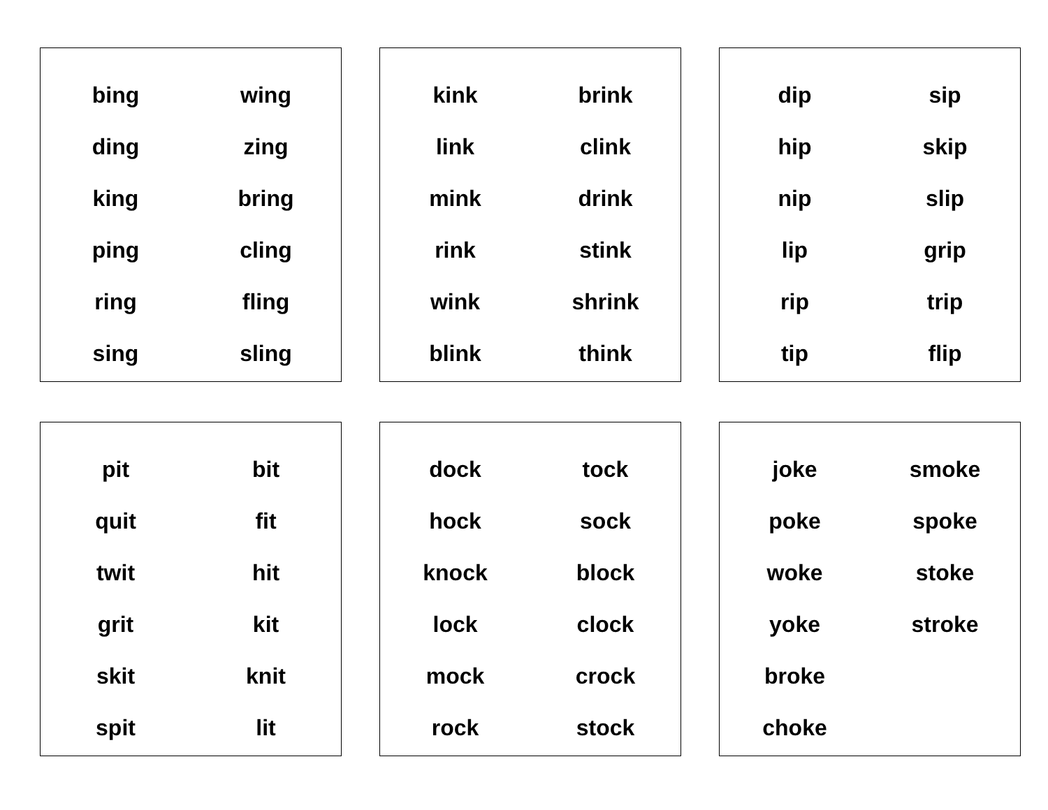| bing | wing |
| ding | zing |
| king | bring |
| ping | cling |
| ring | fling |
| sing | sling |
| kink | brink |
| link | clink |
| mink | drink |
| rink | stink |
| wink | shrink |
| blink | think |
| dip | sip |
| hip | skip |
| nip | slip |
| lip | grip |
| rip | trip |
| tip | flip |
| pit | bit |
| quit | fit |
| twit | hit |
| grit | kit |
| skit | knit |
| spit | lit |
| dock | tock |
| hock | sock |
| knock | block |
| lock | clock |
| mock | crock |
| rock | stock |
| joke | smoke |
| poke | spoke |
| woke | stoke |
| yoke | stroke |
| broke | |
| choke | |